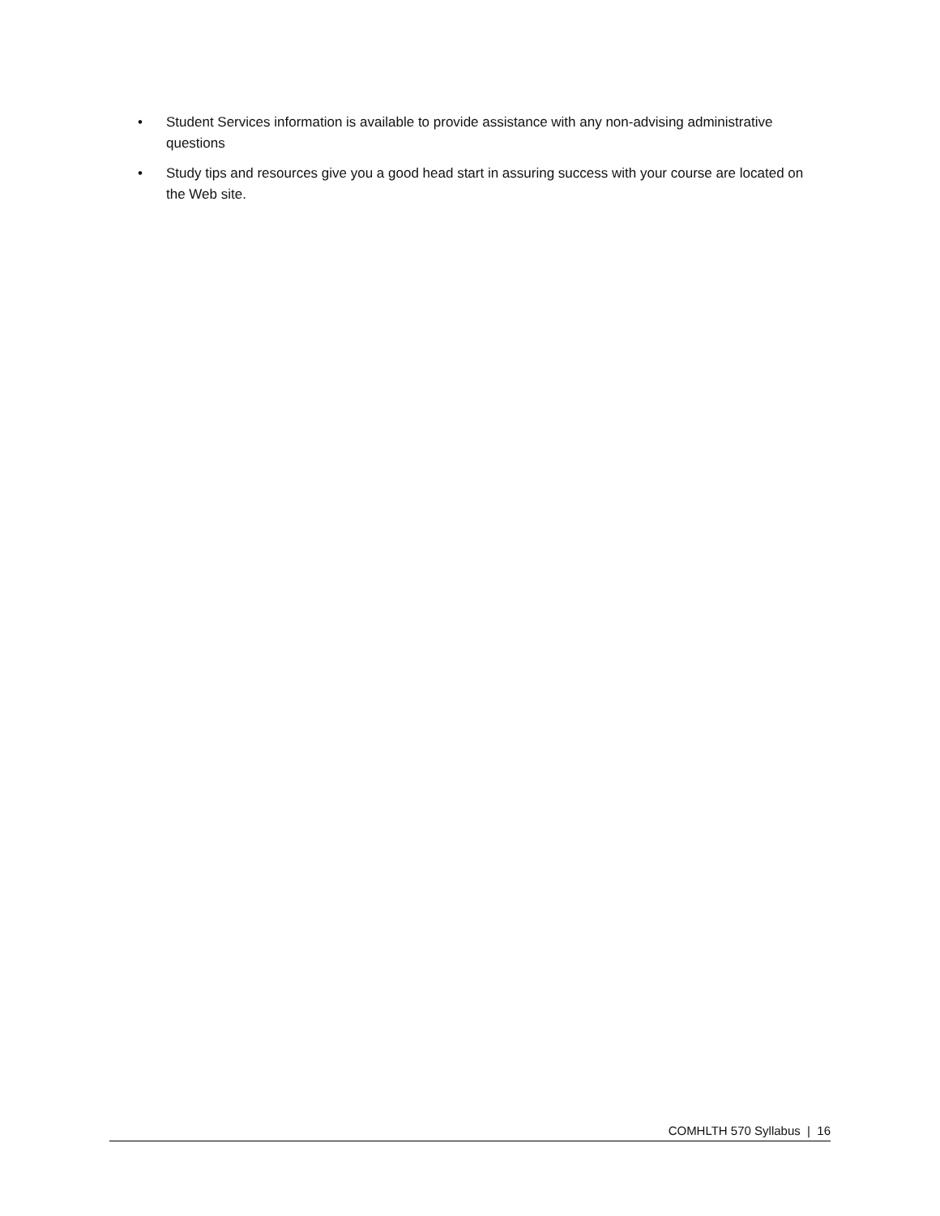• Student Services information is available to provide assistance with any non-advising administrative questions
• Study tips and resources give you a good head start in assuring success with your course are located on the Web site.
COMHLTH 570 Syllabus | 16